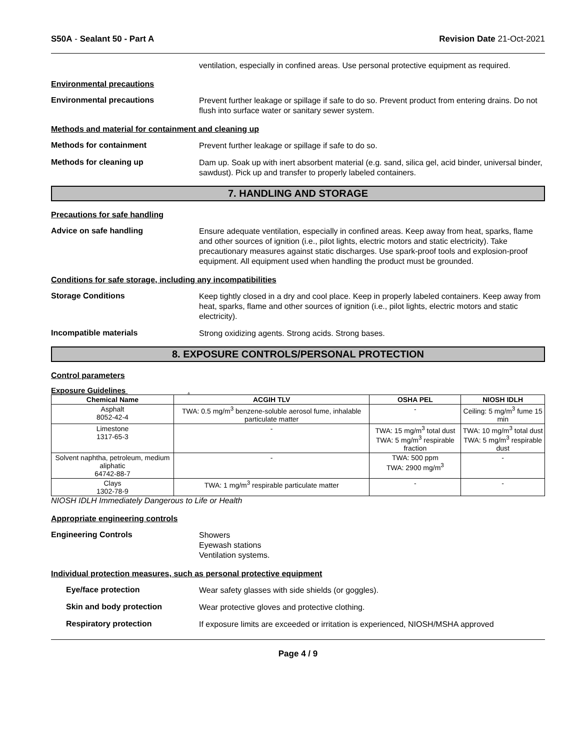S50A - Sealant 50 - Part A Revision Date 21-Oct-2021
ventilation, especially in confined areas. Use personal protective equipment as required.
Environmental precautions
Environmental precautions
Prevent further leakage or spillage if safe to do so. Prevent product from entering drains. Do not flush into surface water or sanitary sewer system.
Methods and material for containment and cleaning up
Methods for containment
Prevent further leakage or spillage if safe to do so.
Methods for cleaning up
Dam up. Soak up with inert absorbent material (e.g. sand, silica gel, acid binder, universal binder, sawdust). Pick up and transfer to properly labeled containers.
7. HANDLING AND STORAGE
Precautions for safe handling
Advice on safe handling
Ensure adequate ventilation, especially in confined areas. Keep away from heat, sparks, flame and other sources of ignition (i.e., pilot lights, electric motors and static electricity). Take precautionary measures against static discharges. Use spark-proof tools and explosion-proof equipment. All equipment used when handling the product must be grounded.
Conditions for safe storage, including any incompatibilities
Storage Conditions
Keep tightly closed in a dry and cool place. Keep in properly labeled containers. Keep away from heat, sparks, flame and other sources of ignition (i.e., pilot lights, electric motors and static electricity).
Incompatible materials
Strong oxidizing agents. Strong acids. Strong bases.
8. EXPOSURE CONTROLS/PERSONAL PROTECTION
Control parameters
Exposure Guidelines .
| Chemical Name | ACGIH TLV | OSHA PEL | NIOSH IDLH |
| --- | --- | --- | --- |
| Asphalt 8052-42-4 | TWA: 0.5 mg/m<sup>3</sup> benzene-soluble aerosol fume, inhalable particulate matter | - | Ceiling: 5 mg/m<sup>3</sup> fume 15 min |
| Limestone 1317-65-3 | - | TWA: 15 mg/m<sup>3</sup> total dust TWA: 5 mg/m<sup>3</sup> respirable fraction | TWA: 10 mg/m<sup>3</sup> total dust TWA: 5 mg/m<sup>3</sup> respirable dust |
| Solvent naphtha, petroleum, medium aliphatic 64742-88-7 | - | TWA: 500 ppm TWA: 2900 mg/m<sup>3</sup> | - |
| Clays 1302-78-9 | TWA: 1 mg/m<sup>3</sup> respirable particulate matter | - | - |
NIOSH IDLH Immediately Dangerous to Life or Health
Appropriate engineering controls
Engineering Controls
Showers
Eyewash stations
Ventilation systems.
Individual protection measures, such as personal protective equipment
Eye/face protection
Wear safety glasses with side shields (or goggles).
Skin and body protection
Wear protective gloves and protective clothing.
Respiratory protection
If exposure limits are exceeded or irritation is experienced, NIOSH/MSHA approved
Page 4 / 9